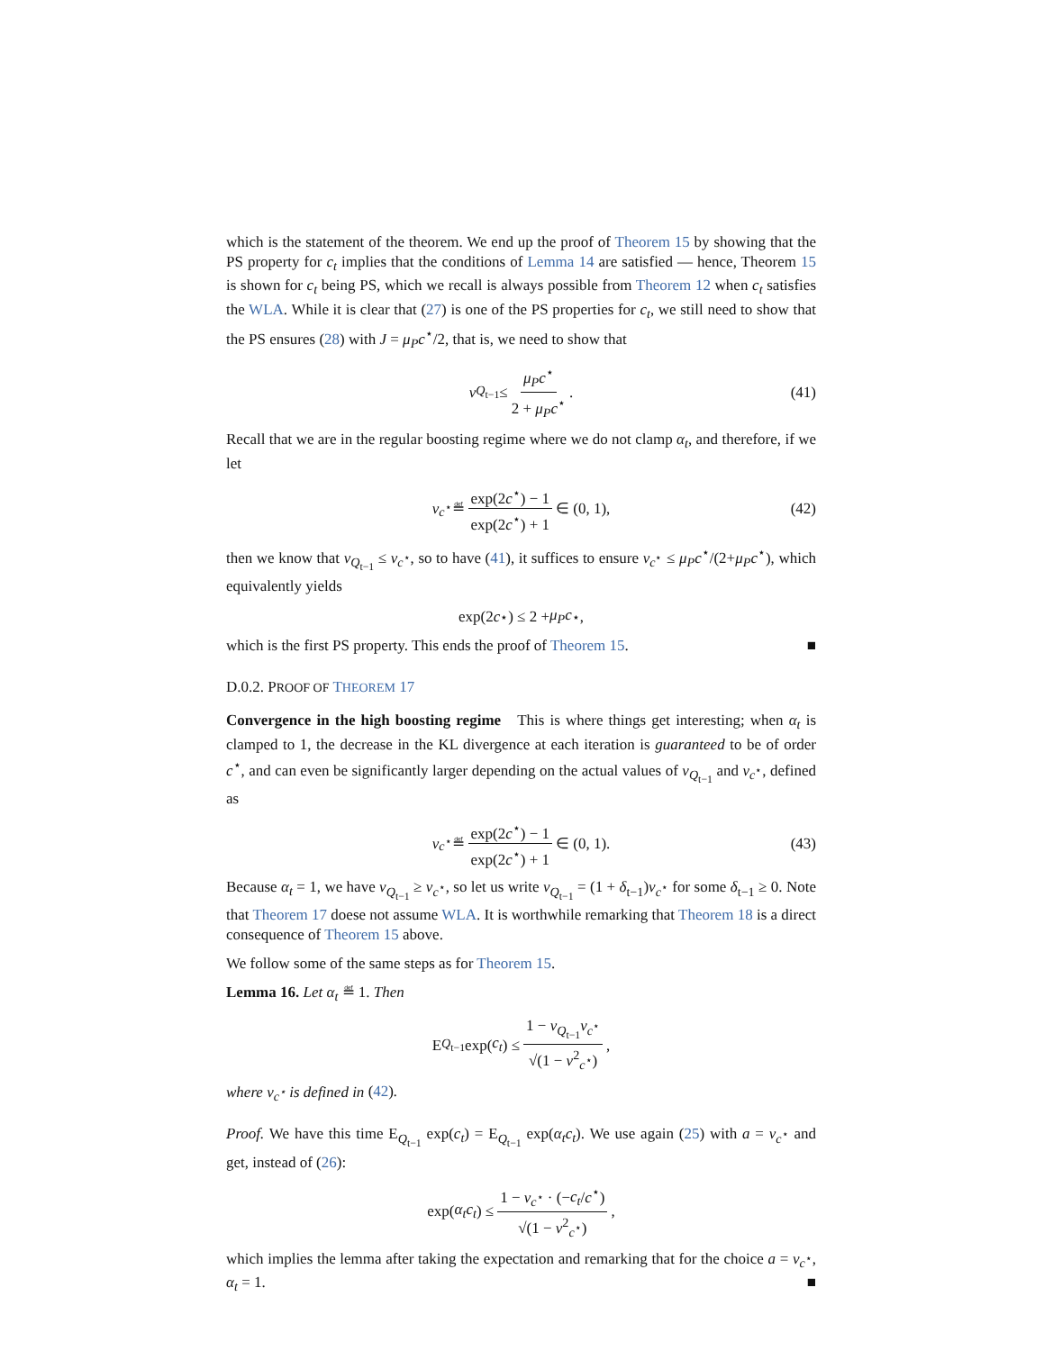which is the statement of the theorem. We end up the proof of Theorem 15 by showing that the PS property for c<sub>t</sub> implies that the conditions of Lemma 14 are satisfied — hence, Theorem 15 is shown for c<sub>t</sub> being PS, which we recall is always possible from Theorem 12 when c<sub>t</sub> satisfies the WLA. While it is clear that (27) is one of the PS properties for c<sub>t</sub>, we still need to show that the PS ensures (28) with J = μ<sub>P</sub>c<sup>⋆</sup>/2, that is, we need to show that
ν<sub>Q<sub>t−1</sub></sub> ≤ μ<sub>P</sub>c<sup>⋆</sup> 2 + μ<sub>P</sub>c<sup>⋆</sup>. (41)
Recall that we are in the regular boosting regime where we do not clamp α<sub>t</sub>, and therefore, if we let
ν<sub>c<sup>⋆</sup></sub> ≝ exp(2c<sup>⋆</sup>) − 1 exp(2c<sup>⋆</sup>) + 1 ∈ (0, 1), (42)
then we know that ν<sub>Q<sub>t−1</sub></sub> ≤ ν<sub>c<sup>⋆</sup></sub>, so to have (41), it suffices to ensure ν<sub>c<sup>⋆</sup></sub> ≤ μ<sub>P</sub>c<sup>⋆</sup>/(2+μ<sub>P</sub>c<sup>⋆</sup>), which equivalently yields
exp(2 c<sup>⋆</sup>) ≤ 2 + μ<sub>P</sub>c<sup>⋆</sup>,
which is the first PS property. This ends the proof of Theorem 15. ■
D.0.2. PROOF OF THEOREM 17
Convergence in the high boosting regime This is where things get interesting; when α<sub>t</sub> is clamped to 1, the decrease in the KL divergence at each iteration is guaranteed to be of order c<sup>⋆</sup>, and can even be significantly larger depending on the actual values of ν<sub>Q<sub>t−1</sub></sub> and ν<sub>c<sup>⋆</sup></sub>, defined as
ν<sub>c<sup>⋆</sup></sub> ≝ exp(2c<sup>⋆</sup>) − 1 exp(2c<sup>⋆</sup>) + 1 ∈ (0, 1). (43)
Because α<sub>t</sub> = 1, we have ν<sub>Q<sub>t−1</sub></sub> ≥ ν<sub>c<sup>⋆</sup></sub>, so let us write ν<sub>Q<sub>t−1</sub></sub> = (1 + δ<sub>t−1</sub>)ν<sub>c<sup>⋆</sup></sub> for some δ<sub>t−1</sub> ≥ 0. Note that Theorem 17 doese not assume WLA. It is worthwhile remarking that Theorem 18 is a direct consequence of Theorem 15 above.
We follow some of the same steps as for Theorem 15.
Lemma 16. Let α<sub>t</sub> ≝ 1. Then
E<sub>Q<sub>t−1</sub></sub> exp(c<sub>t</sub>) ≤ 1 − ν<sub>Q<sub>t−1</sub></sub>ν<sub>c<sup>⋆</sup></sub> √(1 − ν<sup>2</sup><sub>c<sup>⋆</sup></sub>),
where ν<sub>c<sup>⋆</sup></sub> is defined in (42).
Proof. We have this time E<sub>Q<sub>t−1</sub></sub> exp(c<sub>t</sub>) = E<sub>Q<sub>t−1</sub></sub> exp(α<sub>t</sub>c<sub>t</sub>). We use again (25) with a = ν<sub>c<sup>⋆</sup></sub> and get, instead of (26):
exp(α<sub>t</sub>c<sub>t</sub>) ≤ 1 − ν<sub>c<sup>⋆</sup></sub> · (−c<sub>t</sub>/c<sup>⋆</sup>) √(1 − ν<sup>2</sup><sub>c<sup>⋆</sup></sub>),
which implies the lemma after taking the expectation and remarking that for the choice a = ν<sub>c<sup>⋆</sup></sub>, α<sub>t</sub> = 1. ■